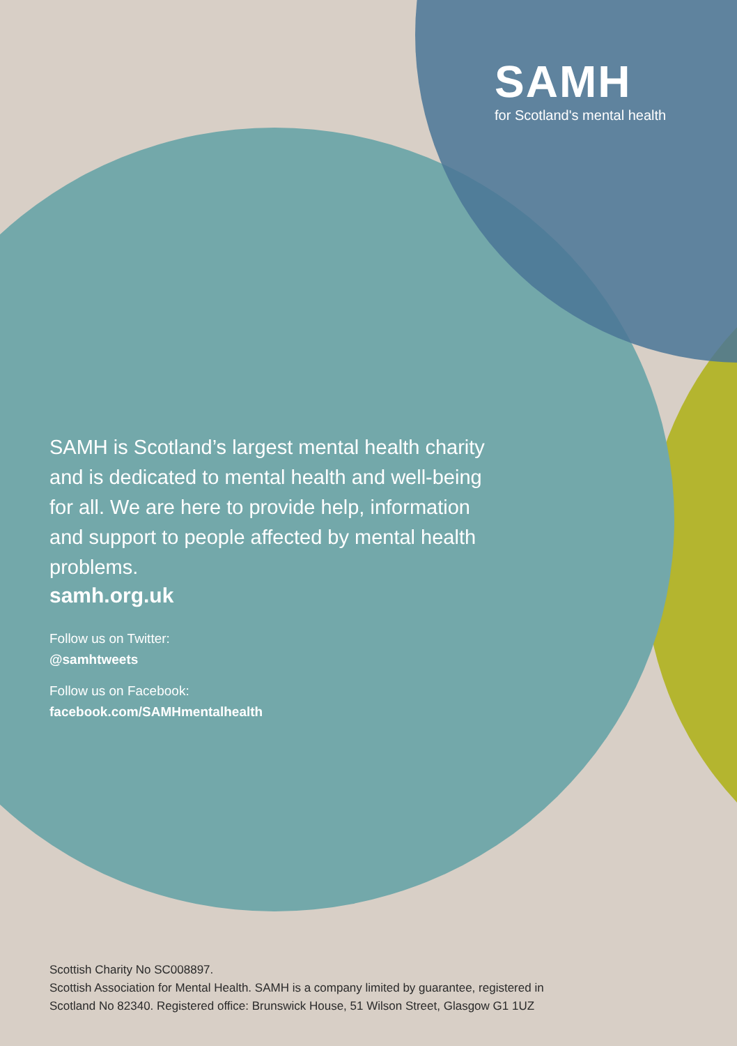SAMH
for Scotland's mental health
SAMH is Scotland’s largest mental health charity and is dedicated to mental health and well-being for all. We are here to provide help, information and support to people affected by mental health problems.
samh.org.uk
Follow us on Twitter:
@samhtweets
Follow us on Facebook:
facebook.com/SAMHmentalhealth
Scottish Charity No SC008897.
Scottish Association for Mental Health. SAMH is a company limited by guarantee, registered in
Scotland No 82340. Registered office: Brunswick House, 51 Wilson Street, Glasgow G1 1UZ